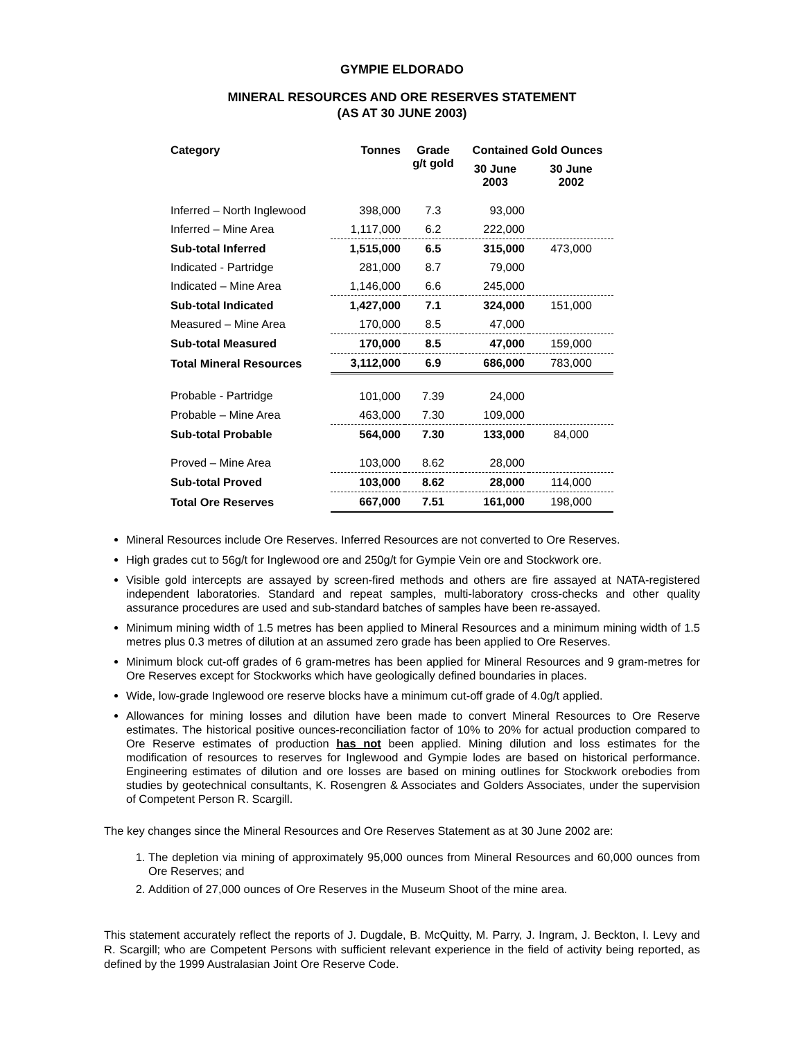GYMPIE ELDORADO
MINERAL RESOURCES AND ORE RESERVES STATEMENT
(AS AT 30 JUNE 2003)
| Category | Tonnes | Grade g/t gold | Contained Gold Ounces | |
| --- | --- | --- | --- | --- |
| | | | 30 June 2003 | 30 June 2002 |
| Inferred – North Inglewood | 398,000 | 7.3 | 93,000 | |
| Inferred – Mine Area | 1,117,000 | 6.2 | 222,000 | |
| Sub-total Inferred | 1,515,000 | 6.5 | 315,000 | 473,000 |
| Indicated - Partridge | 281,000 | 8.7 | 79,000 | |
| Indicated – Mine Area | 1,146,000 | 6.6 | 245,000 | |
| Sub-total Indicated | 1,427,000 | 7.1 | 324,000 | 151,000 |
| Measured – Mine Area | 170,000 | 8.5 | 47,000 | |
| Sub-total Measured | 170,000 | 8.5 | 47,000 | 159,000 |
| Total Mineral Resources | 3,112,000 | 6.9 | 686,000 | 783,000 |
| Probable - Partridge | 101,000 | 7.39 | 24,000 | |
| Probable – Mine Area | 463,000 | 7.30 | 109,000 | |
| Sub-total Probable | 564,000 | 7.30 | 133,000 | 84,000 |
| Proved – Mine Area | 103,000 | 8.62 | 28,000 | |
| Sub-total Proved | 103,000 | 8.62 | 28,000 | 114,000 |
| Total Ore Reserves | 667,000 | 7.51 | 161,000 | 198,000 |
Mineral Resources include Ore Reserves. Inferred Resources are not converted to Ore Reserves.
High grades cut to 56g/t for Inglewood ore and 250g/t for Gympie Vein ore and Stockwork ore.
Visible gold intercepts are assayed by screen-fired methods and others are fire assayed at NATA-registered independent laboratories. Standard and repeat samples, multi-laboratory cross-checks and other quality assurance procedures are used and sub-standard batches of samples have been re-assayed.
Minimum mining width of 1.5 metres has been applied to Mineral Resources and a minimum mining width of 1.5 metres plus 0.3 metres of dilution at an assumed zero grade has been applied to Ore Reserves.
Minimum block cut-off grades of 6 gram-metres has been applied for Mineral Resources and 9 gram-metres for Ore Reserves except for Stockworks which have geologically defined boundaries in places.
Wide, low-grade Inglewood ore reserve blocks have a minimum cut-off grade of 4.0g/t applied.
Allowances for mining losses and dilution have been made to convert Mineral Resources to Ore Reserve estimates. The historical positive ounces-reconciliation factor of 10% to 20% for actual production compared to Ore Reserve estimates of production has not been applied. Mining dilution and loss estimates for the modification of resources to reserves for Inglewood and Gympie lodes are based on historical performance. Engineering estimates of dilution and ore losses are based on mining outlines for Stockwork orebodies from studies by geotechnical consultants, K. Rosengren & Associates and Golders Associates, under the supervision of Competent Person R. Scargill.
The key changes since the Mineral Resources and Ore Reserves Statement as at 30 June 2002 are:
1. The depletion via mining of approximately 95,000 ounces from Mineral Resources and 60,000 ounces from Ore Reserves; and
2. Addition of 27,000 ounces of Ore Reserves in the Museum Shoot of the mine area.
This statement accurately reflect the reports of J. Dugdale, B. McQuitty, M. Parry, J. Ingram, J. Beckton, I. Levy and R. Scargill; who are Competent Persons with sufficient relevant experience in the field of activity being reported, as defined by the 1999 Australasian Joint Ore Reserve Code.